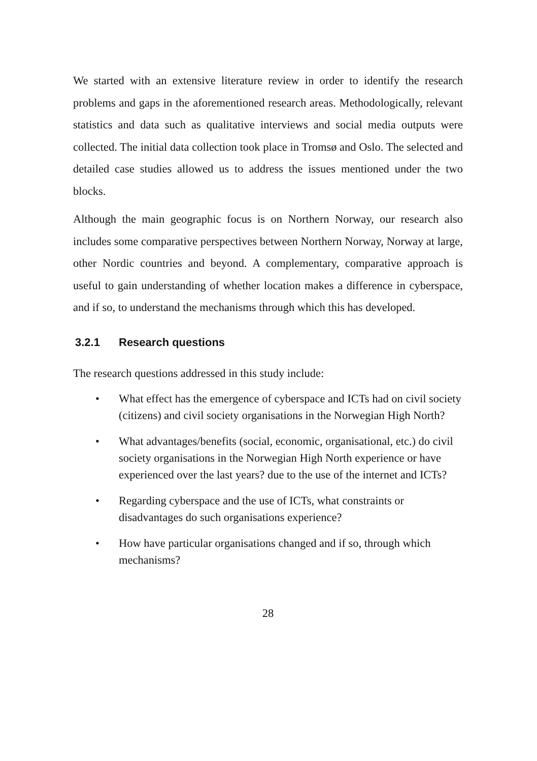We started with an extensive literature review in order to identify the research problems and gaps in the aforementioned research areas. Methodologically, relevant statistics and data such as qualitative interviews and social media outputs were collected. The initial data collection took place in Tromsø and Oslo. The selected and detailed case studies allowed us to address the issues mentioned under the two blocks.
Although the main geographic focus is on Northern Norway, our research also includes some comparative perspectives between Northern Norway, Norway at large, other Nordic countries and beyond. A complementary, comparative approach is useful to gain understanding of whether location makes a difference in cyberspace, and if so, to understand the mechanisms through which this has developed.
3.2.1 Research questions
The research questions addressed in this study include:
• What effect has the emergence of cyberspace and ICTs had on civil society (citizens) and civil society organisations in the Norwegian High North?
• What advantages/benefits (social, economic, organisational, etc.) do civil society organisations in the Norwegian High North experience or have experienced over the last years? due to the use of the internet and ICTs?
• Regarding cyberspace and the use of ICTs, what constraints or disadvantages do such organisations experience?
• How have particular organisations changed and if so, through which mechanisms?
28